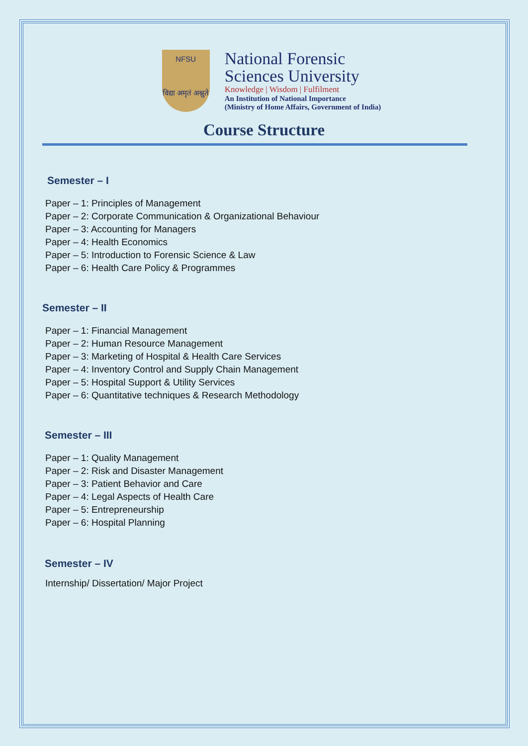NFSU
विद्या अमृतं अश्नुते
National Forensic
Sciences University
Knowledge | Wisdom | Fulfilment
An Institution of National Importance
(Ministry of Home Affairs, Government of India)
Course Structure
Semester – I
Paper – 1: Principles of Management
Paper – 2: Corporate Communication & Organizational Behaviour
Paper – 3: Accounting for Managers
Paper – 4: Health Economics
Paper – 5: Introduction to Forensic Science & Law
Paper – 6: Health Care Policy & Programmes
Semester – II
Paper – 1: Financial Management
Paper – 2: Human Resource Management
Paper – 3: Marketing of Hospital & Health Care Services
Paper – 4: Inventory Control and Supply Chain Management
Paper – 5: Hospital Support & Utility Services
Paper – 6: Quantitative techniques & Research Methodology
Semester – III
Paper – 1: Quality Management
Paper – 2: Risk and Disaster Management
Paper – 3: Patient Behavior and Care
Paper – 4: Legal Aspects of Health Care
Paper – 5: Entrepreneurship
Paper – 6: Hospital Planning
Semester – IV
Internship/ Dissertation/ Major Project